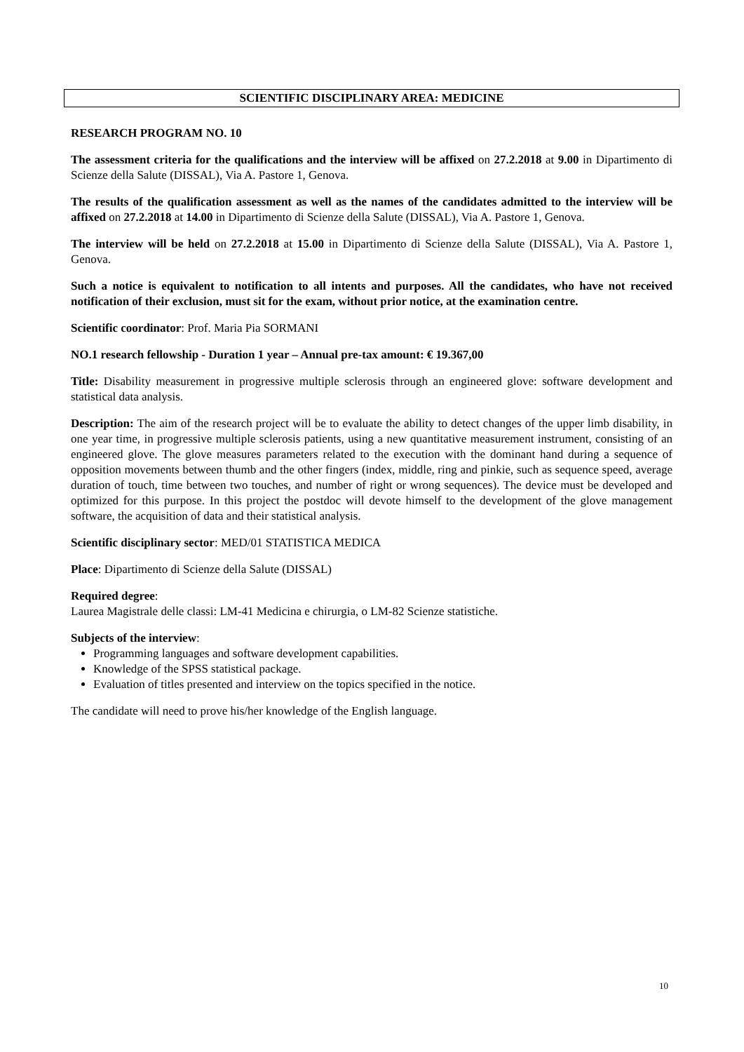SCIENTIFIC DISCIPLINARY AREA: MEDICINE
RESEARCH PROGRAM NO. 10
The assessment criteria for the qualifications and the interview will be affixed on 27.2.2018 at 9.00 in Dipartimento di Scienze della Salute (DISSAL), Via A. Pastore 1, Genova.
The results of the qualification assessment as well as the names of the candidates admitted to the interview will be affixed on 27.2.2018 at 14.00 in Dipartimento di Scienze della Salute (DISSAL), Via A. Pastore 1, Genova.
The interview will be held on 27.2.2018 at 15.00 in Dipartimento di Scienze della Salute (DISSAL), Via A. Pastore 1, Genova.
Such a notice is equivalent to notification to all intents and purposes. All the candidates, who have not received notification of their exclusion, must sit for the exam, without prior notice, at the examination centre.
Scientific coordinator: Prof. Maria Pia SORMANI
NO.1 research fellowship - Duration 1 year – Annual pre-tax amount: € 19.367,00
Title: Disability measurement in progressive multiple sclerosis through an engineered glove: software development and statistical data analysis.
Description: The aim of the research project will be to evaluate the ability to detect changes of the upper limb disability, in one year time, in progressive multiple sclerosis patients, using a new quantitative measurement instrument, consisting of an engineered glove. The glove measures parameters related to the execution with the dominant hand during a sequence of opposition movements between thumb and the other fingers (index, middle, ring and pinkie, such as sequence speed, average duration of touch, time between two touches, and number of right or wrong sequences). The device must be developed and optimized for this purpose. In this project the postdoc will devote himself to the development of the glove management software, the acquisition of data and their statistical analysis.
Scientific disciplinary sector: MED/01 STATISTICA MEDICA
Place: Dipartimento di Scienze della Salute (DISSAL)
Required degree:
Laurea Magistrale delle classi: LM-41 Medicina e chirurgia, o LM-82 Scienze statistiche.
Subjects of the interview:
Programming languages and software development capabilities.
Knowledge of the SPSS statistical package.
Evaluation of titles presented and interview on the topics specified in the notice.
The candidate will need to prove his/her knowledge of the English language.
10